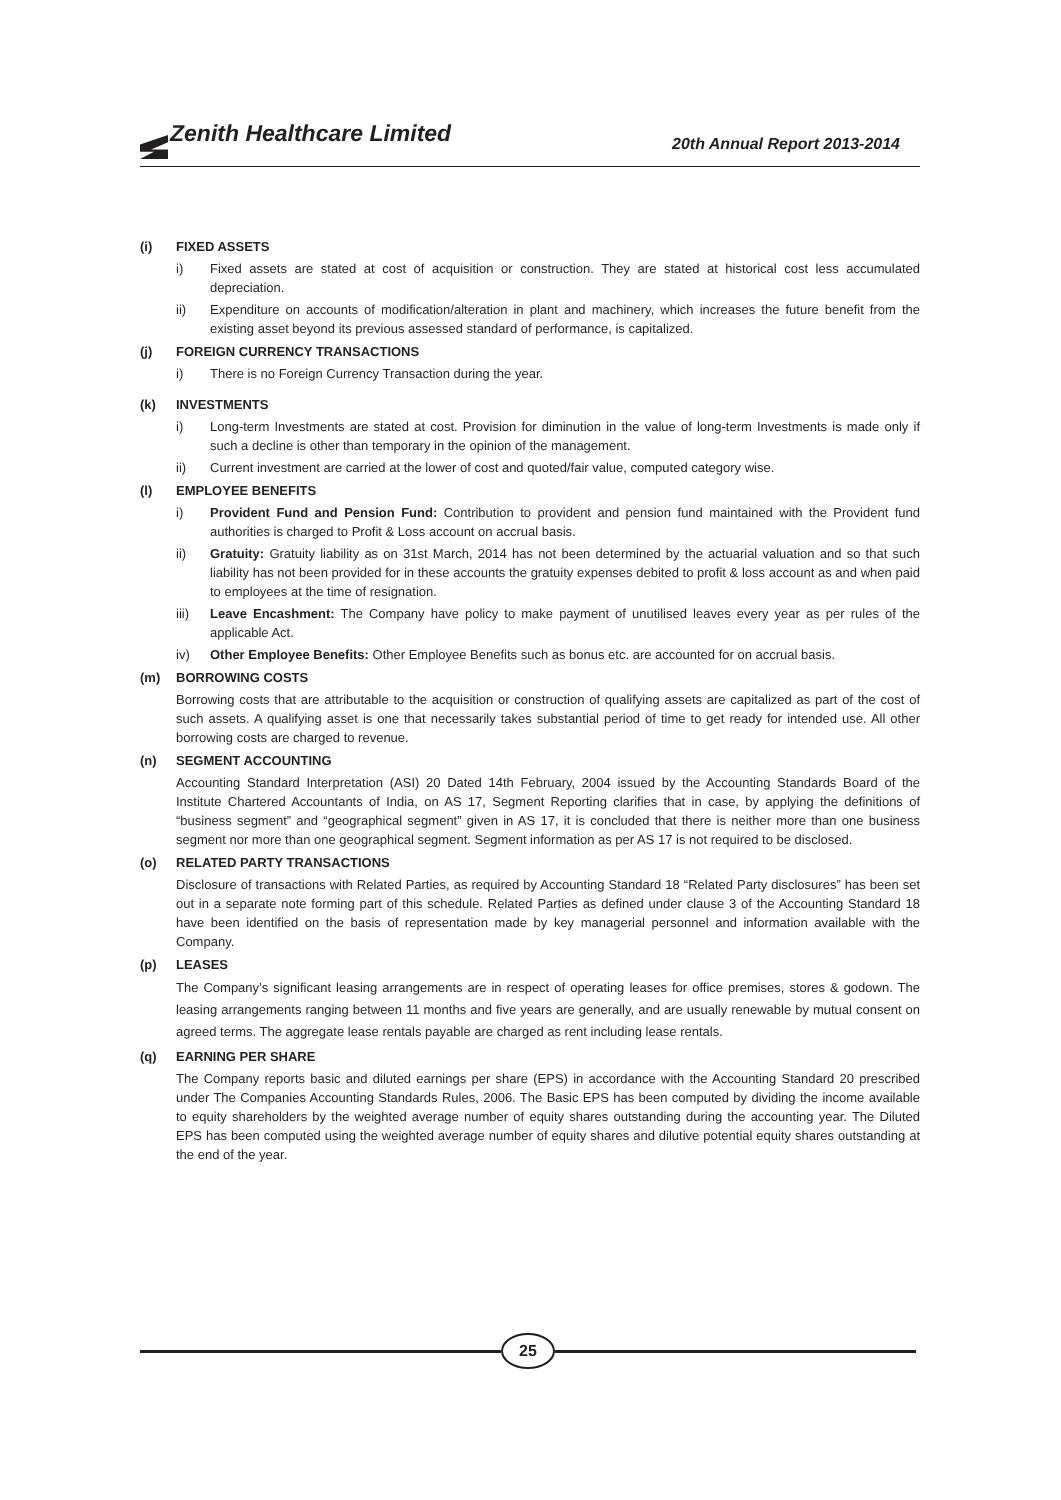Zenith Healthcare Limited
20th Annual Report 2013-2014
(i) FIXED ASSETS
i) Fixed assets are stated at cost of acquisition or construction. They are stated at historical cost less accumulated depreciation.
ii) Expenditure on accounts of modification/alteration in plant and machinery, which increases the future benefit from the existing asset beyond its previous assessed standard of performance, is capitalized.
(j) FOREIGN CURRENCY TRANSACTIONS
i) There is no Foreign Currency Transaction during the year.
(k) INVESTMENTS
i) Long-term Investments are stated at cost. Provision for diminution in the value of long-term Investments is made only if such a decline is other than temporary in the opinion of the management.
ii) Current investment are carried at the lower of cost and quoted/fair value, computed category wise.
(l) EMPLOYEE BENEFITS
i) Provident Fund and Pension Fund: Contribution to provident and pension fund maintained with the Provident fund authorities is charged to Profit & Loss account on accrual basis.
ii) Gratuity: Gratuity liability as on 31st March, 2014 has not been determined by the actuarial valuation and so that such liability has not been provided for in these accounts the gratuity expenses debited to profit & loss account as and when paid to employees at the time of resignation.
iii) Leave Encashment: The Company have policy to make payment of unutilised leaves every year as per rules of the applicable Act.
iv) Other Employee Benefits: Other Employee Benefits such as bonus etc. are accounted for on accrual basis.
(m) BORROWING COSTS
Borrowing costs that are attributable to the acquisition or construction of qualifying assets are capitalized as part of the cost of such assets. A qualifying asset is one that necessarily takes substantial period of time to get ready for intended use. All other borrowing costs are charged to revenue.
(n) SEGMENT ACCOUNTING
Accounting Standard Interpretation (ASI) 20 Dated 14th February, 2004 issued by the Accounting Standards Board of the Institute Chartered Accountants of India, on AS 17, Segment Reporting clarifies that in case, by applying the definitions of “business segment” and “geographical segment” given in AS 17, it is concluded that there is neither more than one business segment nor more than one geographical segment. Segment information as per AS 17 is not required to be disclosed.
(o) RELATED PARTY TRANSACTIONS
Disclosure of transactions with Related Parties, as required by Accounting Standard 18 “Related Party disclosures” has been set out in a separate note forming part of this schedule. Related Parties as defined under clause 3 of the Accounting Standard 18 have been identified on the basis of representation made by key managerial personnel and information available with the Company.
(p) LEASES
The Company’s significant leasing arrangements are in respect of operating leases for office premises, stores & godown. The leasing arrangements ranging between 11 months and five years are generally, and are usually renewable by mutual consent on agreed terms. The aggregate lease rentals payable are charged as rent including lease rentals.
(q) EARNING PER SHARE
The Company reports basic and diluted earnings per share (EPS) in accordance with the Accounting Standard 20 prescribed under The Companies Accounting Standards Rules, 2006. The Basic EPS has been computed by dividing the income available to equity shareholders by the weighted average number of equity shares outstanding during the accounting year. The Diluted EPS has been computed using the weighted average number of equity shares and dilutive potential equity shares outstanding at the end of the year.
25